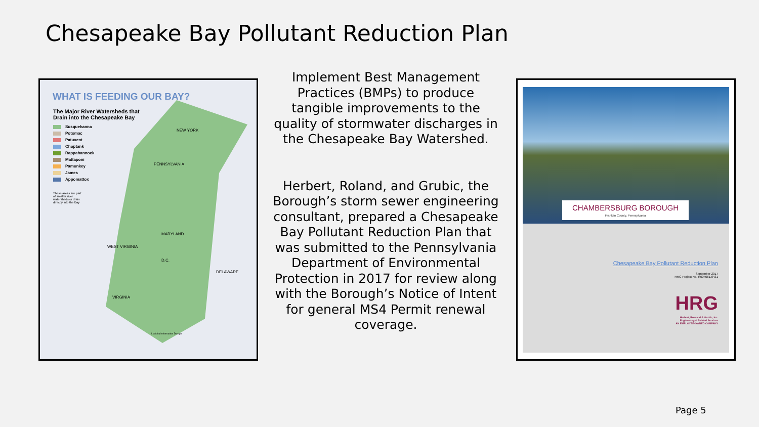Chesapeake Bay Pollutant Reduction Plan
WHAT IS FEEDING OUR BAY?
The Major River Watersheds that
Drain into the Chesapeake Bay
Susquehanna
Potomac
Patuxent
Choptank
Rappahannock
Mattaponi
Pamunkey
James
Appomattox
These areas are part
of smaller river
watersheds or drain
directly into the Bay
NEW YORK
PENNSYLVANIA
MARYLAND
WEST VIRGINIA
D.C.
DELAWARE
VIRGINIA
Lucidity Information Design
Implement Best Management Practices (BMPs) to produce tangible improvements to the quality of stormwater discharges in the Chesapeake Bay Watershed.
Herbert, Roland, and Grubic, the Borough’s storm sewer engineering consultant, prepared a Chesapeake Bay Pollutant Reduction Plan that was submitted to the Pennsylvania Department of Environmental Protection in 2017 for review along with the Borough’s Notice of Intent for general MS4 Permit renewal coverage.
Chesapeake Bay Pollutant Reduction Plan
September 2017
HRG Project No. R004061.0431
HRG
Herbert, Rowland & Grubic, Inc.
Engineering & Related Services
AN EMPLOYEE-OWNED COMPANY
CHAMBERSBURG BOROUGH
Franklin County, Pennsylvania
Page 5